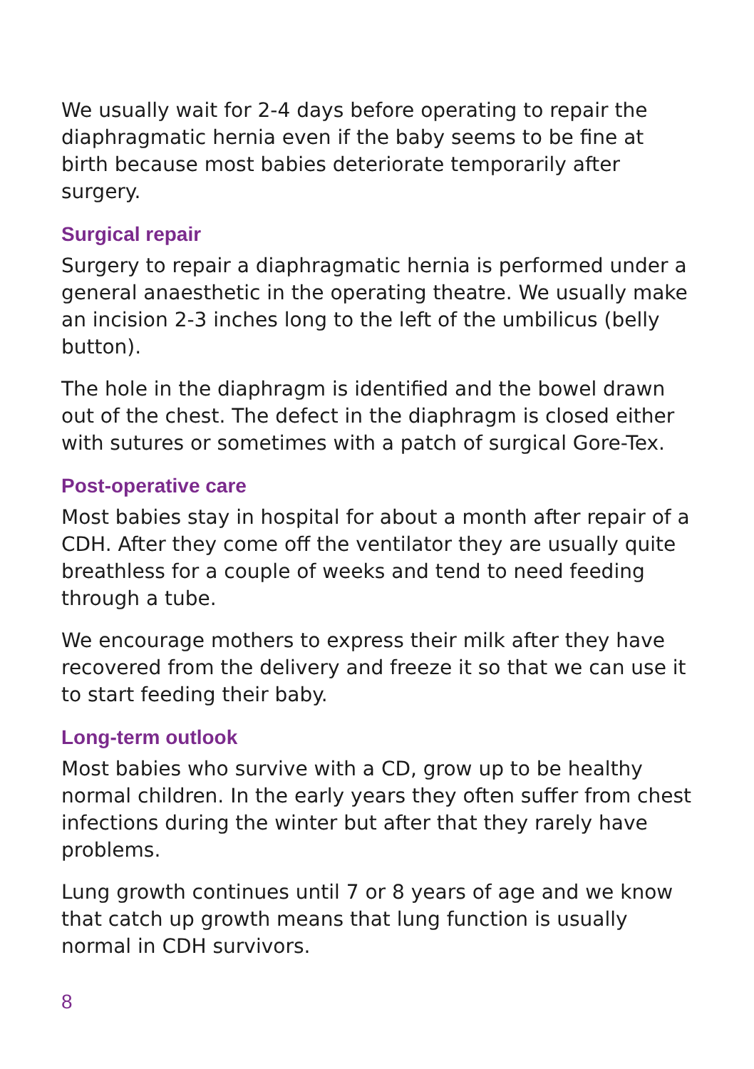We usually wait for 2-4 days before operating to repair the diaphragmatic hernia even if the baby seems to be fine at birth because most babies deteriorate temporarily after surgery.
Surgical repair
Surgery to repair a diaphragmatic hernia is performed under a general anaesthetic in the operating theatre. We usually make an incision 2-3 inches long to the left of the umbilicus (belly button).
The hole in the diaphragm is identified and the bowel drawn out of the chest. The defect in the diaphragm is closed either with sutures or sometimes with a patch of surgical Gore-Tex.
Post-operative care
Most babies stay in hospital for about a month after repair of a CDH. After they come off the ventilator they are usually quite breathless for a couple of weeks and tend to need feeding through a tube.
We encourage mothers to express their milk after they have recovered from the delivery and freeze it so that we can use it to start feeding their baby.
Long-term outlook
Most babies who survive with a CD, grow up to be healthy normal children. In the early years they often suffer from chest infections during the winter but after that they rarely have problems.
Lung growth continues until 7 or 8 years of age and we know that catch up growth means that lung function is usually normal in CDH survivors.
8